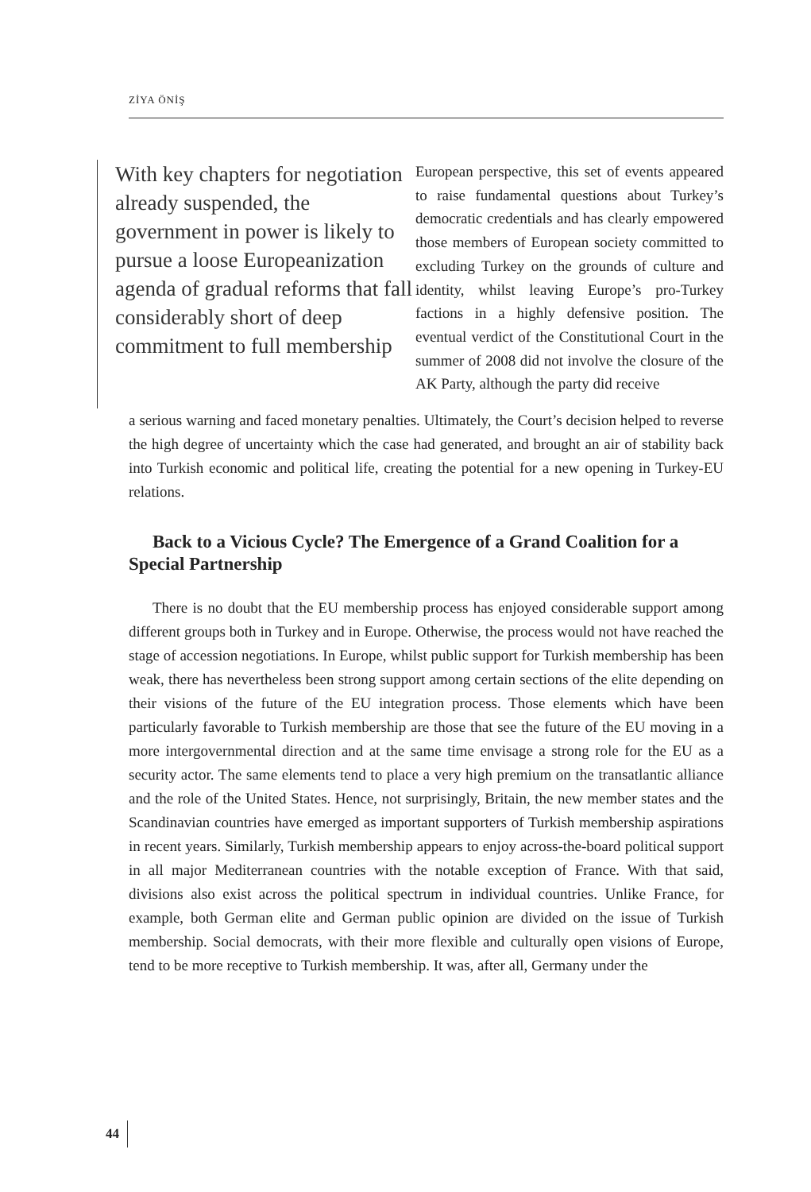ZİYA ÖNİŞ
With key chapters for negotiation already suspended, the government in power is likely to pursue a loose Europeanization agenda of gradual reforms that fall considerably short of deep commitment to full membership
European perspective, this set of events appeared to raise fundamental questions about Turkey’s democratic credentials and has clearly empowered those members of European society committed to excluding Turkey on the grounds of culture and identity, whilst leaving Europe’s pro-Turkey factions in a highly defensive position. The eventual verdict of the Constitutional Court in the summer of 2008 did not involve the closure of the AK Party, although the party did receive
a serious warning and faced monetary penalties. Ultimately, the Court’s decision helped to reverse the high degree of uncertainty which the case had generated, and brought an air of stability back into Turkish economic and political life, creating the potential for a new opening in Turkey-EU relations.
Back to a Vicious Cycle? The Emergence of a Grand Coalition for a Special Partnership
There is no doubt that the EU membership process has enjoyed considerable support among different groups both in Turkey and in Europe. Otherwise, the process would not have reached the stage of accession negotiations. In Europe, whilst public support for Turkish membership has been weak, there has nevertheless been strong support among certain sections of the elite depending on their visions of the future of the EU integration process. Those elements which have been particularly favorable to Turkish membership are those that see the future of the EU moving in a more intergovernmental direction and at the same time envisage a strong role for the EU as a security actor. The same elements tend to place a very high premium on the transatlantic alliance and the role of the United States. Hence, not surprisingly, Britain, the new member states and the Scandinavian countries have emerged as important supporters of Turkish membership aspirations in recent years. Similarly, Turkish membership appears to enjoy across-the-board political support in all major Mediterranean countries with the notable exception of France. With that said, divisions also exist across the political spectrum in individual countries. Unlike France, for example, both German elite and German public opinion are divided on the issue of Turkish membership. Social democrats, with their more flexible and culturally open visions of Europe, tend to be more receptive to Turkish membership. It was, after all, Germany under the
44